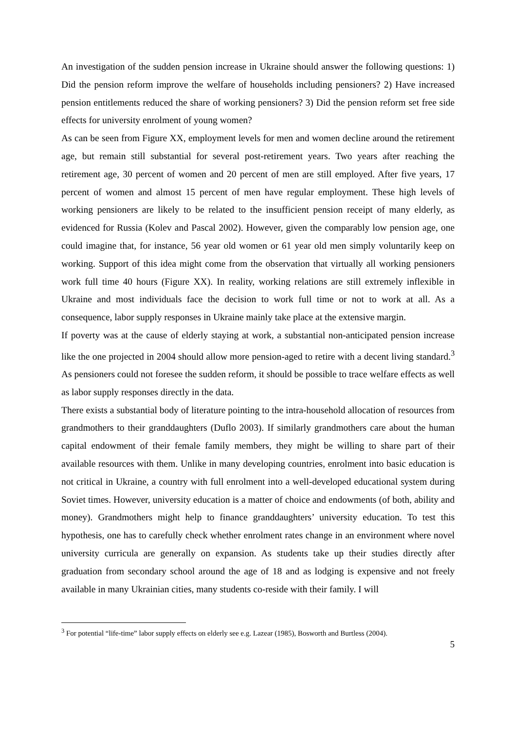An investigation of the sudden pension increase in Ukraine should answer the following questions: 1) Did the pension reform improve the welfare of households including pensioners? 2) Have increased pension entitlements reduced the share of working pensioners? 3) Did the pension reform set free side effects for university enrolment of young women?
As can be seen from Figure XX, employment levels for men and women decline around the retirement age, but remain still substantial for several post-retirement years. Two years after reaching the retirement age, 30 percent of women and 20 percent of men are still employed. After five years, 17 percent of women and almost 15 percent of men have regular employment. These high levels of working pensioners are likely to be related to the insufficient pension receipt of many elderly, as evidenced for Russia (Kolev and Pascal 2002). However, given the comparably low pension age, one could imagine that, for instance, 56 year old women or 61 year old men simply voluntarily keep on working. Support of this idea might come from the observation that virtually all working pensioners work full time 40 hours (Figure XX). In reality, working relations are still extremely inflexible in Ukraine and most individuals face the decision to work full time or not to work at all. As a consequence, labor supply responses in Ukraine mainly take place at the extensive margin.
If poverty was at the cause of elderly staying at work, a substantial non-anticipated pension increase like the one projected in 2004 should allow more pension-aged to retire with a decent living standard.<sup>3</sup> As pensioners could not foresee the sudden reform, it should be possible to trace welfare effects as well as labor supply responses directly in the data.
There exists a substantial body of literature pointing to the intra-household allocation of resources from grandmothers to their granddaughters (Duflo 2003). If similarly grandmothers care about the human capital endowment of their female family members, they might be willing to share part of their available resources with them. Unlike in many developing countries, enrolment into basic education is not critical in Ukraine, a country with full enrolment into a well-developed educational system during Soviet times. However, university education is a matter of choice and endowments (of both, ability and money). Grandmothers might help to finance granddaughters’ university education. To test this hypothesis, one has to carefully check whether enrolment rates change in an environment where novel university curricula are generally on expansion. As students take up their studies directly after graduation from secondary school around the age of 18 and as lodging is expensive and not freely available in many Ukrainian cities, many students co-reside with their family. I will
<sup>3</sup> For potential “life-time” labor supply effects on elderly see e.g. Lazear (1985), Bosworth and Burtless (2004).
5